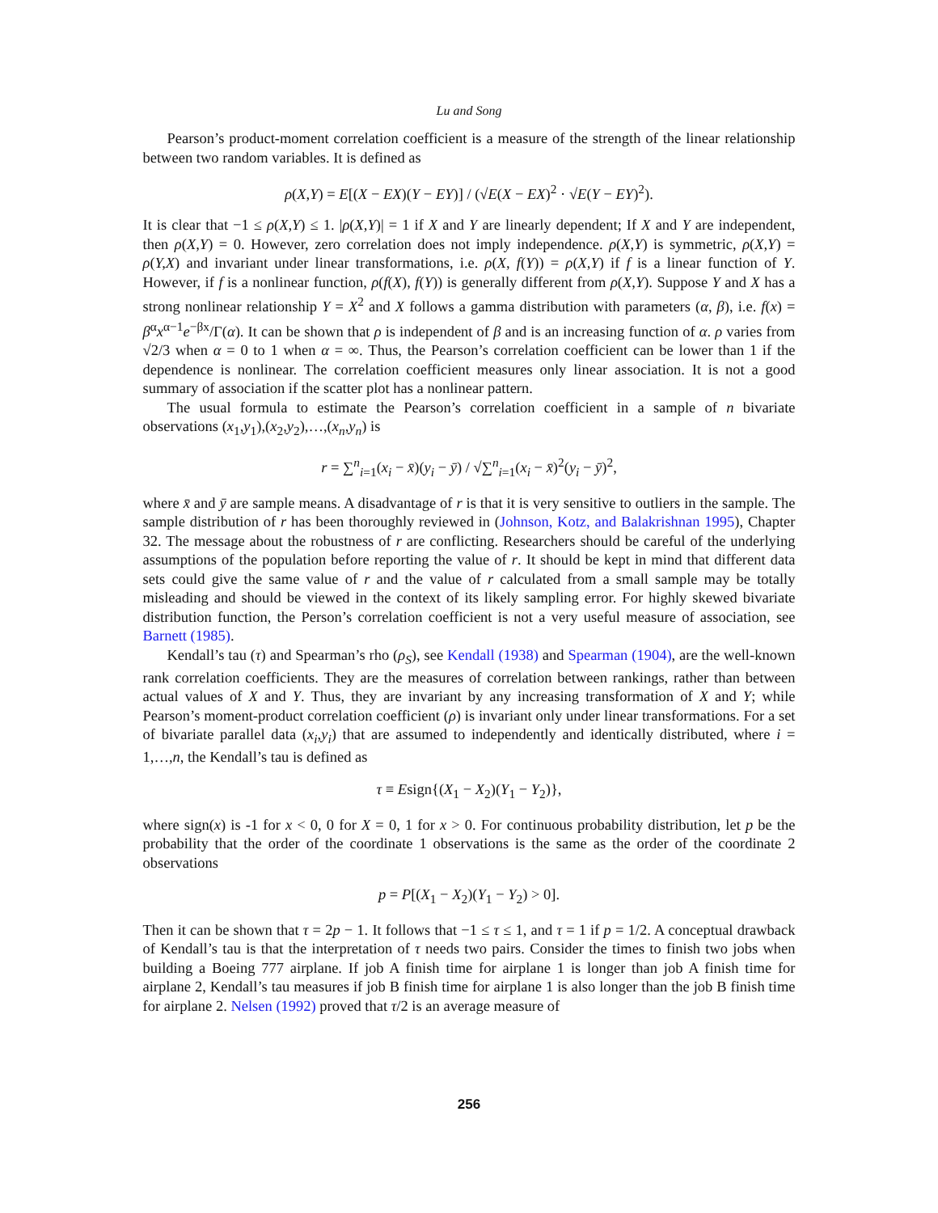Lu and Song
Pearson’s product-moment correlation coefficient is a measure of the strength of the linear relationship between two random variables. It is defined as
ρ(X,Y) = E[(X − EX)(Y − EY)] / (√E(X − EX)<sup>2</sup> · √E(Y − EY)<sup>2</sup>).
It is clear that −1 ≤ ρ(X,Y) ≤ 1. |ρ(X,Y)| = 1 if X and Y are linearly dependent; If X and Y are independent, then ρ(X,Y) = 0. However, zero correlation does not imply independence. ρ(X,Y) is symmetric, ρ(X,Y) = ρ(Y,X) and invariant under linear transformations, i.e. ρ(X, f(Y)) = ρ(X,Y) if f is a linear function of Y. However, if f is a nonlinear function, ρ(f(X), f(Y)) is generally different from ρ(X,Y). Suppose Y and X has a strong nonlinear relationship Y = X<sup>2</sup> and X follows a gamma distribution with parameters (α, β), i.e. f(x) = β<sup>α</sup>x<sup>α−1</sup>e<sup>−βx</sup>/Γ(α). It can be shown that ρ is independent of β and is an increasing function of α. ρ varies from √2/3 when α = 0 to 1 when α = ∞. Thus, the Pearson’s correlation coefficient can be lower than 1 if the dependence is nonlinear. The correlation coefficient measures only linear association. It is not a good summary of association if the scatter plot has a nonlinear pattern.
The usual formula to estimate the Pearson’s correlation coefficient in a sample of n bivariate observations (x<sub>1</sub>,y<sub>1</sub>),(x<sub>2</sub>,y<sub>2</sub>),…,(x<sub>n</sub>,y<sub>n</sub>) is
r = ∑<sup>n</sup><sub>i=1</sub>(x<sub>i</sub> − x̄)(y<sub>i</sub> − ȳ) / √∑<sup>n</sup><sub>i=1</sub>(x<sub>i</sub> − x̄)<sup>2</sup>(y<sub>i</sub> − ȳ)<sup>2</sup>,
where x̄ and ȳ are sample means. A disadvantage of r is that it is very sensitive to outliers in the sample. The sample distribution of r has been thoroughly reviewed in (Johnson, Kotz, and Balakrishnan 1995), Chapter 32. The message about the robustness of r are conflicting. Researchers should be careful of the underlying assumptions of the population before reporting the value of r. It should be kept in mind that different data sets could give the same value of r and the value of r calculated from a small sample may be totally misleading and should be viewed in the context of its likely sampling error. For highly skewed bivariate distribution function, the Person’s correlation coefficient is not a very useful measure of association, see Barnett (1985).
Kendall’s tau (τ) and Spearman’s rho (ρ<sub>S</sub>), see Kendall (1938) and Spearman (1904), are the well-known rank correlation coefficients. They are the measures of correlation between rankings, rather than between actual values of X and Y. Thus, they are invariant by any increasing transformation of X and Y; while Pearson’s moment-product correlation coefficient (ρ) is invariant only under linear transformations. For a set of bivariate parallel data (x<sub>i</sub>,y<sub>i</sub>) that are assumed to independently and identically distributed, where i = 1,…,n, the Kendall’s tau is defined as
τ ≡ Esign{(X<sub>1</sub> − X<sub>2</sub>)(Y<sub>1</sub> − Y<sub>2</sub>)},
where sign(x) is -1 for x < 0, 0 for X = 0, 1 for x > 0. For continuous probability distribution, let p be the probability that the order of the coordinate 1 observations is the same as the order of the coordinate 2 observations
p = P[(X<sub>1</sub> − X<sub>2</sub>)(Y<sub>1</sub> − Y<sub>2</sub>) > 0].
Then it can be shown that τ = 2p − 1. It follows that −1 ≤ τ ≤ 1, and τ = 1 if p = 1/2. A conceptual drawback of Kendall’s tau is that the interpretation of τ needs two pairs. Consider the times to finish two jobs when building a Boeing 777 airplane. If job A finish time for airplane 1 is longer than job A finish time for airplane 2, Kendall’s tau measures if job B finish time for airplane 1 is also longer than the job B finish time for airplane 2. Nelsen (1992) proved that τ/2 is an average measure of
256